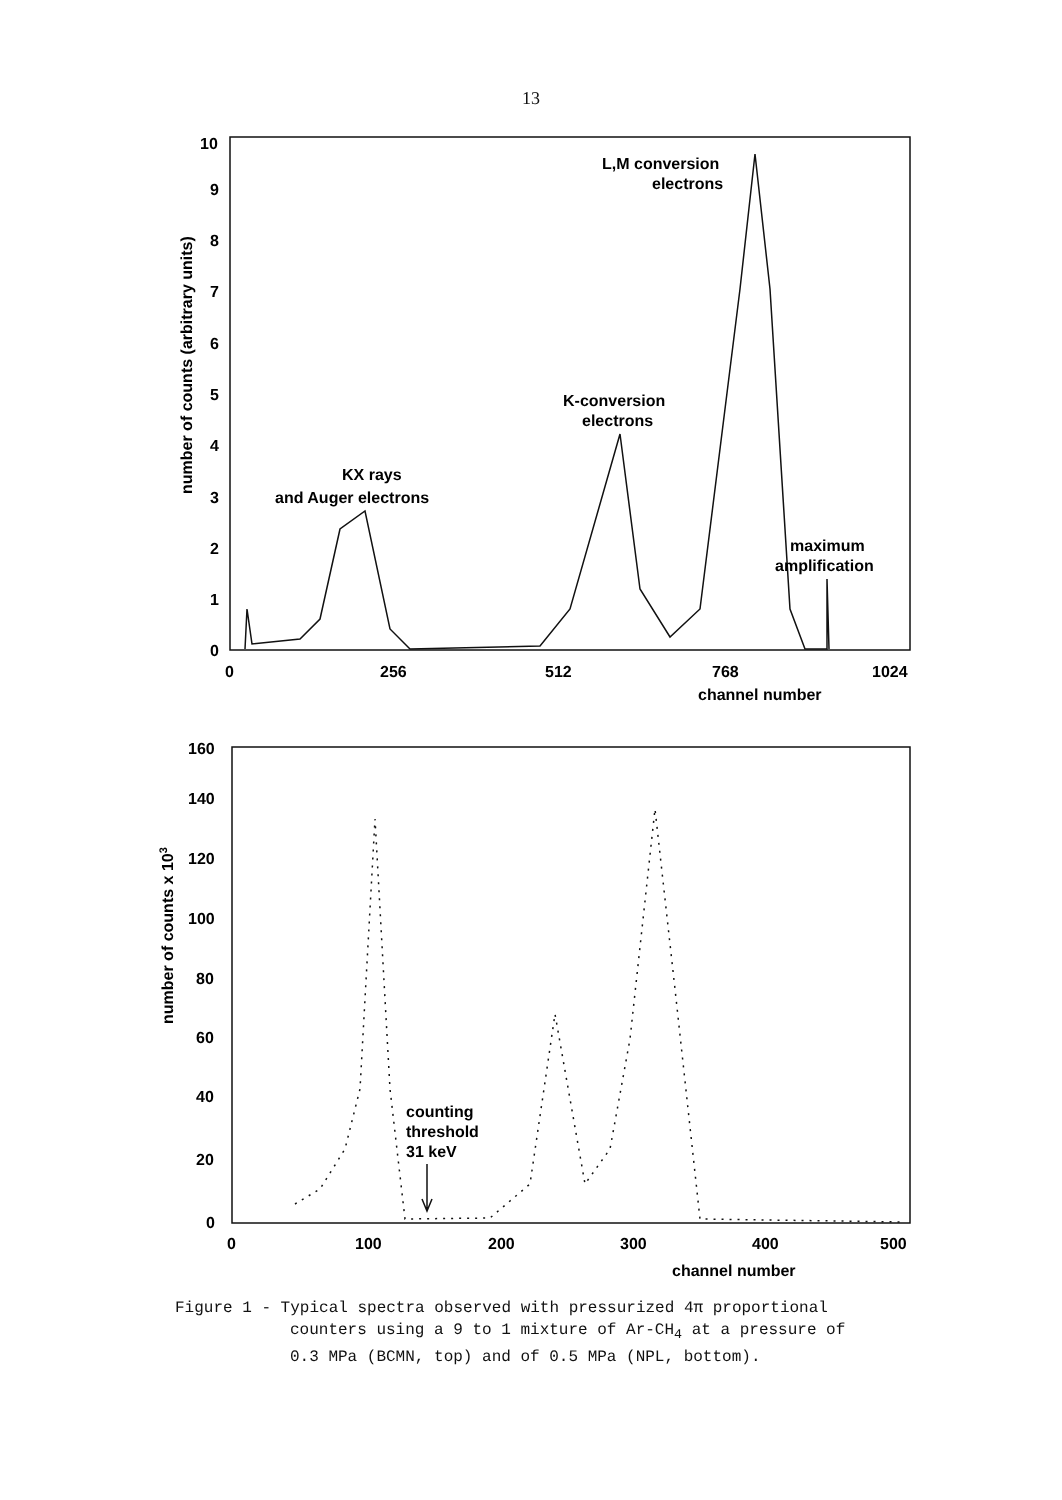13
10
9
8
7
6
5
4
3
2
1
0
0
256
512
768
1024
channel number
number of counts (arbitrary units)
L,M conversion
electrons
K-conversion
electrons
KX rays
and Auger electrons
maximum
amplification
160
140
120
100
80
60
40
20
0
0
100
200
300
400
500
channel number
number of counts x 103
counting
threshold
31 keV
Figure 1 - Typical spectra observed with pressurized 4π proportional
counters using a 9 to 1 mixture of Ar-CH<sub>4</sub> at a pressure of
0.3 MPa (BCMN, top) and of 0.5 MPa (NPL, bottom).